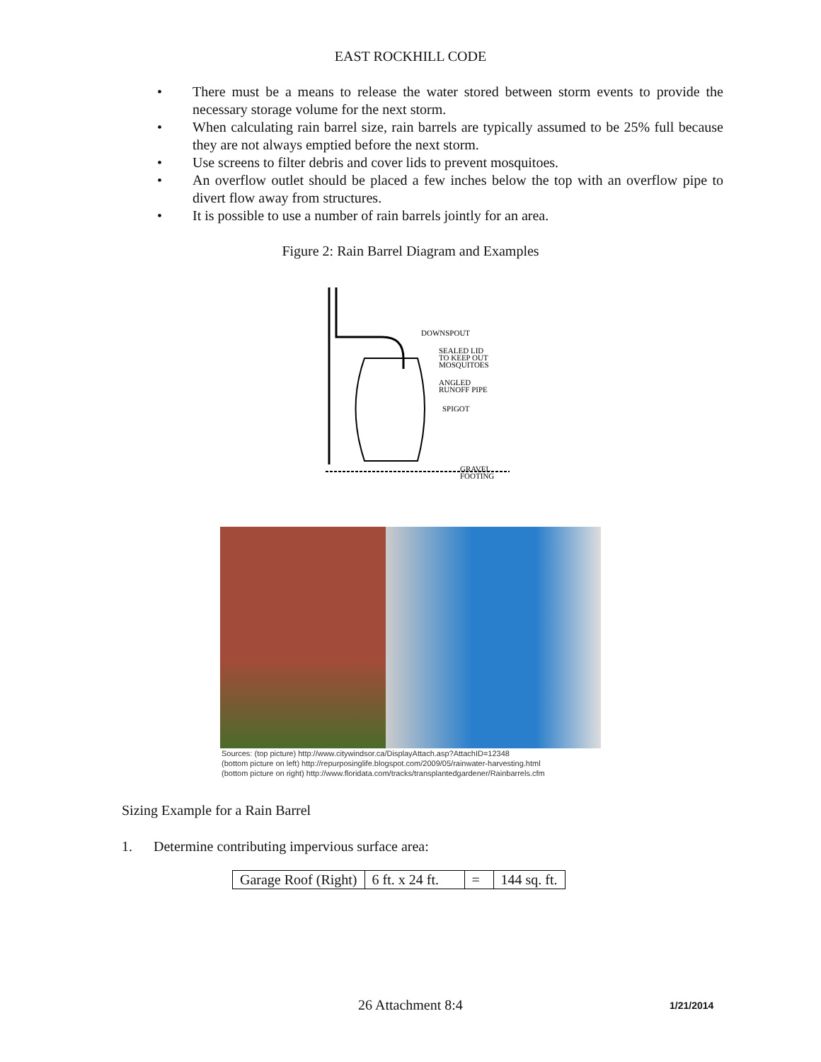EAST ROCKHILL CODE
• There must be a means to release the water stored between storm events to provide the necessary storage volume for the next storm.
• When calculating rain barrel size, rain barrels are typically assumed to be 25% full because they are not always emptied before the next storm.
• Use screens to filter debris and cover lids to prevent mosquitoes.
• An overflow outlet should be placed a few inches below the top with an overflow pipe to divert flow away from structures.
• It is possible to use a number of rain barrels jointly for an area.
Figure 2: Rain Barrel Diagram and Examples
DOWNSPOUT
SEALED LID
TO KEEP OUT
MOSQUITOES
ANGLED
RUNOFF PIPE
SPIGOT
GRAVEL
FOOTING
Sources: (top picture) http://www.citywindsor.ca/DisplayAttach.asp?AttachID=12348
(bottom picture on left) http://repurposinglife.blogspot.com/2009/05/rainwater-harvesting.html
(bottom picture on right) http://www.floridata.com/tracks/transplantedgardener/Rainbarrels.cfm
Sizing Example for a Rain Barrel
1. Determine contributing impervious surface area:
| Garage Roof (Right) | 6 ft. x 24 ft. | = | 144 sq. ft. |
26 Attachment 8:4 1/21/2014